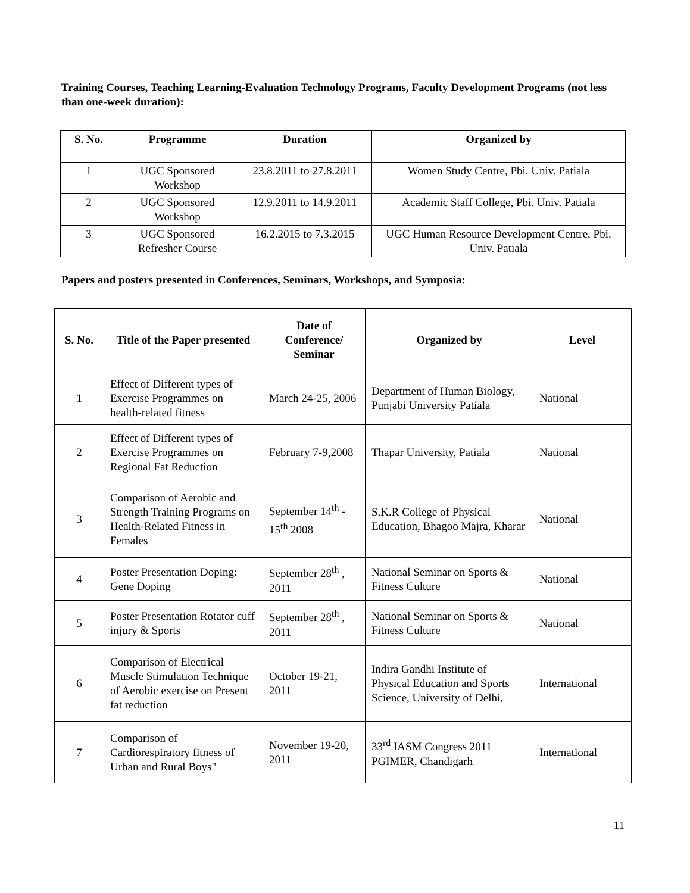Training Courses, Teaching Learning-Evaluation Technology Programs, Faculty Development Programs (not less than one-week duration):
| S. No. | Programme | Duration | Organized by |
| --- | --- | --- | --- |
| 1 | UGC Sponsored Workshop | 23.8.2011 to 27.8.2011 | Women Study Centre, Pbi. Univ. Patiala |
| 2 | UGC Sponsored Workshop | 12.9.2011 to 14.9.2011 | Academic Staff College, Pbi. Univ. Patiala |
| 3 | UGC Sponsored Refresher Course | 16.2.2015 to 7.3.2015 | UGC Human Resource Development Centre, Pbi. Univ. Patiala |
Papers and posters presented in Conferences, Seminars, Workshops, and Symposia:
| S. No. | Title of the Paper presented | Date of Conference/ Seminar | Organized by | Level |
| --- | --- | --- | --- | --- |
| 1 | Effect of Different types of Exercise Programmes on health-related fitness | March 24-25, 2006 | Department of Human Biology, Punjabi University Patiala | National |
| 2 | Effect of Different types of Exercise Programmes on Regional Fat Reduction | February 7-9,2008 | Thapar University, Patiala | National |
| 3 | Comparison of Aerobic and Strength Training Programs on Health-Related Fitness in Females | September 14<sup>th</sup> - 15<sup>th</sup> 2008 | S.K.R College of Physical Education, Bhagoo Majra, Kharar | National |
| 4 | Poster Presentation Doping: Gene Doping | September 28<sup>th</sup> , 2011 | National Seminar on Sports & Fitness Culture | National |
| 5 | Poster Presentation Rotator cuff injury & Sports | September 28<sup>th</sup> , 2011 | National Seminar on Sports & Fitness Culture | National |
| 6 | Comparison of Electrical Muscle Stimulation Technique of Aerobic exercise on Present fat reduction | October 19-21, 2011 | Indira Gandhi Institute of Physical Education and Sports Science, University of Delhi, | International |
| 7 | Comparison of Cardiorespiratory fitness of Urban and Rural Boys" | November 19-20, 2011 | 33<sup>rd</sup> IASM Congress 2011 PGIMER, Chandigarh | International |
11